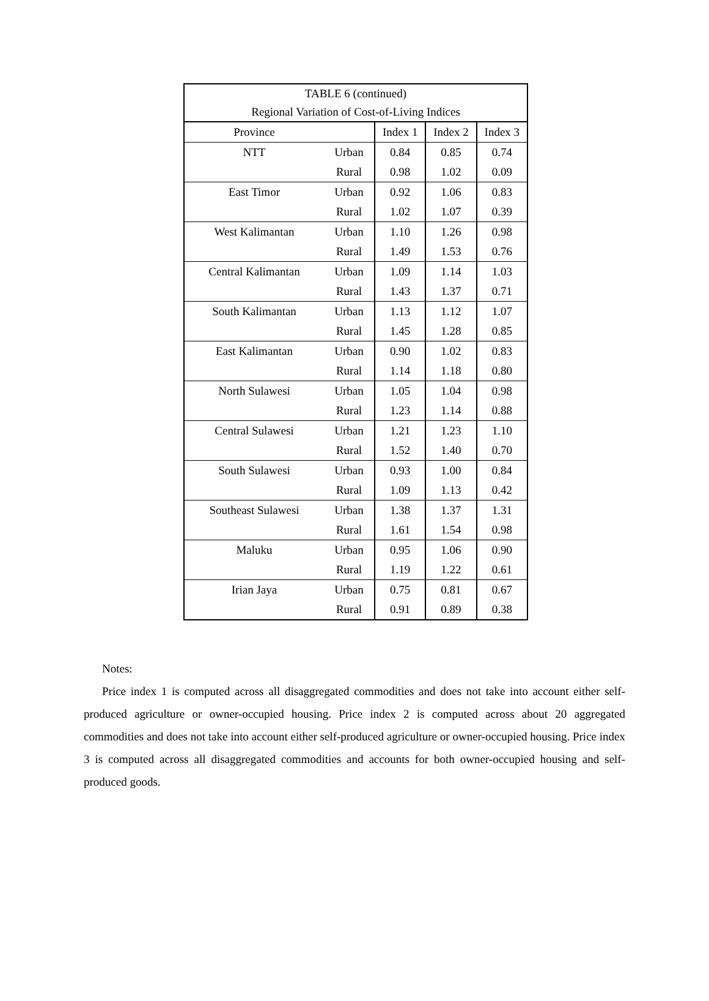| TABLE 6 (continued) | | | | |
| Regional Variation of Cost-of-Living Indices | | | | |
| Province | | Index 1 | Index 2 | Index 3 |
| NTT | Urban | 0.84 | 0.85 | 0.74 |
| | Rural | 0.98 | 1.02 | 0.09 |
| East Timor | Urban | 0.92 | 1.06 | 0.83 |
| | Rural | 1.02 | 1.07 | 0.39 |
| West Kalimantan | Urban | 1.10 | 1.26 | 0.98 |
| | Rural | 1.49 | 1.53 | 0.76 |
| Central Kalimantan | Urban | 1.09 | 1.14 | 1.03 |
| | Rural | 1.43 | 1.37 | 0.71 |
| South Kalimantan | Urban | 1.13 | 1.12 | 1.07 |
| | Rural | 1.45 | 1.28 | 0.85 |
| East Kalimantan | Urban | 0.90 | 1.02 | 0.83 |
| | Rural | 1.14 | 1.18 | 0.80 |
| North Sulawesi | Urban | 1.05 | 1.04 | 0.98 |
| | Rural | 1.23 | 1.14 | 0.88 |
| Central Sulawesi | Urban | 1.21 | 1.23 | 1.10 |
| | Rural | 1.52 | 1.40 | 0.70 |
| South Sulawesi | Urban | 0.93 | 1.00 | 0.84 |
| | Rural | 1.09 | 1.13 | 0.42 |
| Southeast Sulawesi | Urban | 1.38 | 1.37 | 1.31 |
| | Rural | 1.61 | 1.54 | 0.98 |
| Maluku | Urban | 0.95 | 1.06 | 0.90 |
| | Rural | 1.19 | 1.22 | 0.61 |
| Irian Jaya | Urban | 0.75 | 0.81 | 0.67 |
| | Rural | 0.91 | 0.89 | 0.38 |
Notes:
Price index 1 is computed across all disaggregated commodities and does not take into account either self-produced agriculture or owner-occupied housing. Price index 2 is computed across about 20 aggregated commodities and does not take into account either self-produced agriculture or owner-occupied housing. Price index 3 is computed across all disaggregated commodities and accounts for both owner-occupied housing and self-produced goods.